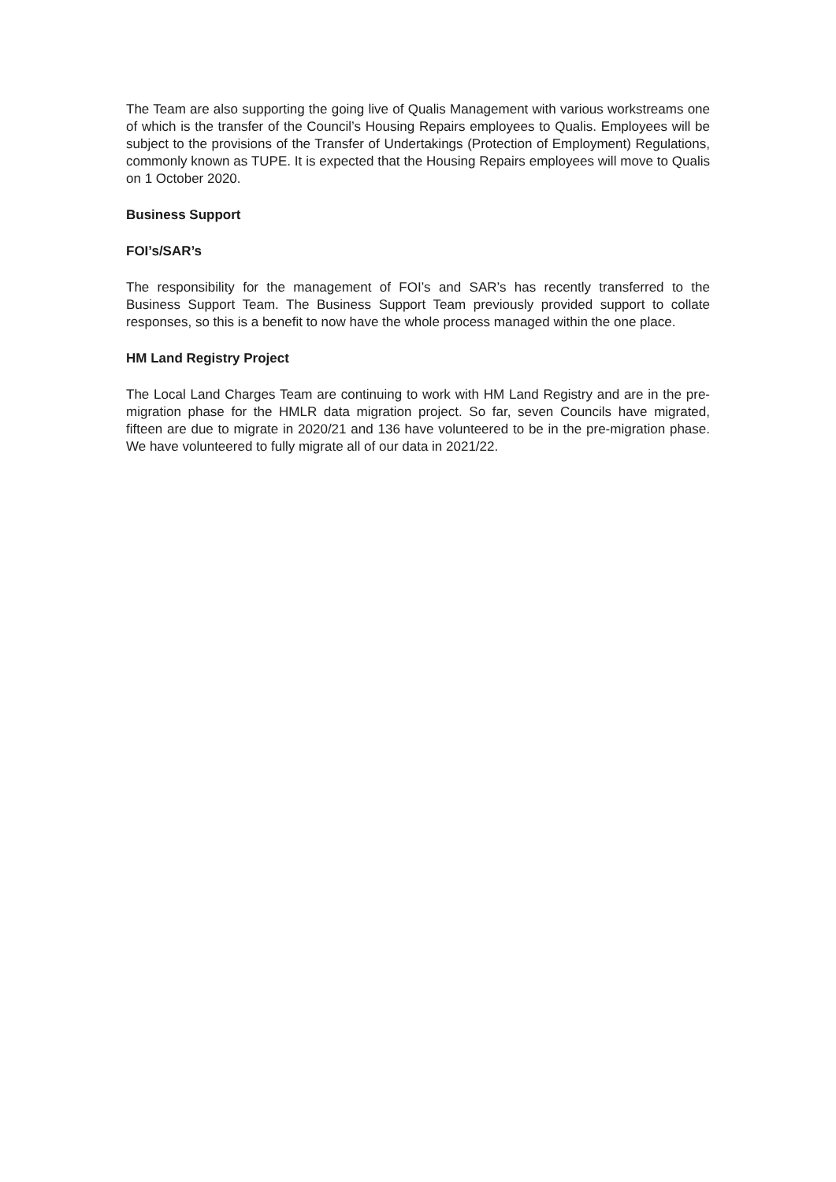The Team are also supporting the going live of Qualis Management with various workstreams one of which is the transfer of the Council’s Housing Repairs employees to Qualis. Employees will be subject to the provisions of the Transfer of Undertakings (Protection of Employment) Regulations, commonly known as TUPE. It is expected that the Housing Repairs employees will move to Qualis on 1 October 2020.
Business Support
FOI’s/SAR’s
The responsibility for the management of FOI’s and SAR’s has recently transferred to the Business Support Team. The Business Support Team previously provided support to collate responses, so this is a benefit to now have the whole process managed within the one place.
HM Land Registry Project
The Local Land Charges Team are continuing to work with HM Land Registry and are in the pre-migration phase for the HMLR data migration project. So far, seven Councils have migrated, fifteen are due to migrate in 2020/21 and 136 have volunteered to be in the pre-migration phase. We have volunteered to fully migrate all of our data in 2021/22.